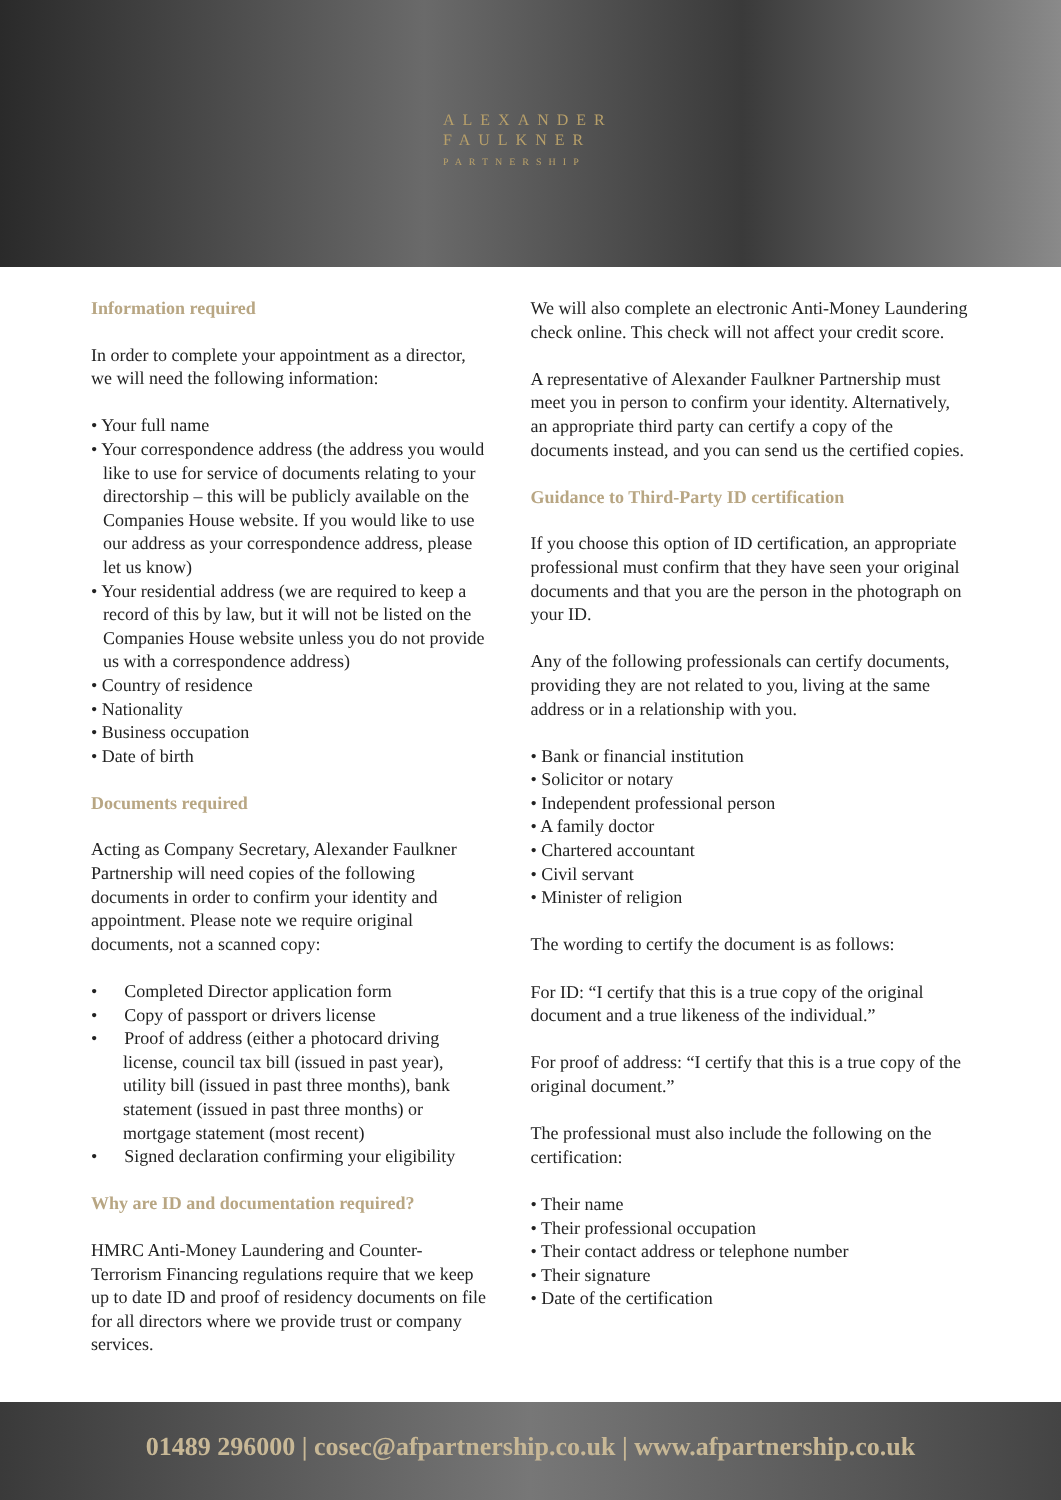ALEXANDER
FAULKNER
PARTNERSHIP
Information required
In order to complete your appointment as a director, we will need the following information:
• Your full name
• Your correspondence address (the address you would like to use for service of documents relating to your directorship – this will be publicly available on the Companies House website. If you would like to use our address as your correspondence address, please let us know)
• Your residential address (we are required to keep a record of this by law, but it will not be listed on the Companies House website unless you do not provide us with a correspondence address)
• Country of residence
• Nationality
• Business occupation
• Date of birth
Documents required
Acting as Company Secretary, Alexander Faulkner Partnership will need copies of the following documents in order to confirm your identity and appointment. Please note we require original documents, not a scanned copy:
• Completed Director application form
• Copy of passport or drivers license
• Proof of address (either a photocard driving license, council tax bill (issued in past year), utility bill (issued in past three months), bank statement (issued in past three months) or mortgage statement (most recent)
• Signed declaration confirming your eligibility
Why are ID and documentation required?
HMRC Anti-Money Laundering and Counter-Terrorism Financing regulations require that we keep up to date ID and proof of residency documents on file for all directors where we provide trust or company services.
We will also complete an electronic Anti-Money Laundering check online. This check will not affect your credit score.
A representative of Alexander Faulkner Partnership must meet you in person to confirm your identity. Alternatively, an appropriate third party can certify a copy of the documents instead, and you can send us the certified copies.
Guidance to Third-Party ID certification
If you choose this option of ID certification, an appropriate professional must confirm that they have seen your original documents and that you are the person in the photograph on your ID.
Any of the following professionals can certify documents, providing they are not related to you, living at the same address or in a relationship with you.
• Bank or financial institution
• Solicitor or notary
• Independent professional person
• A family doctor
• Chartered accountant
• Civil servant
• Minister of religion
The wording to certify the document is as follows:
For ID: “I certify that this is a true copy of the original document and a true likeness of the individual.”
For proof of address: “I certify that this is a true copy of the original document.”
The professional must also include the following on the certification:
• Their name
• Their professional occupation
• Their contact address or telephone number
• Their signature
• Date of the certification
01489 296000 | cosec@afpartnership.co.uk | www.afpartnership.co.uk